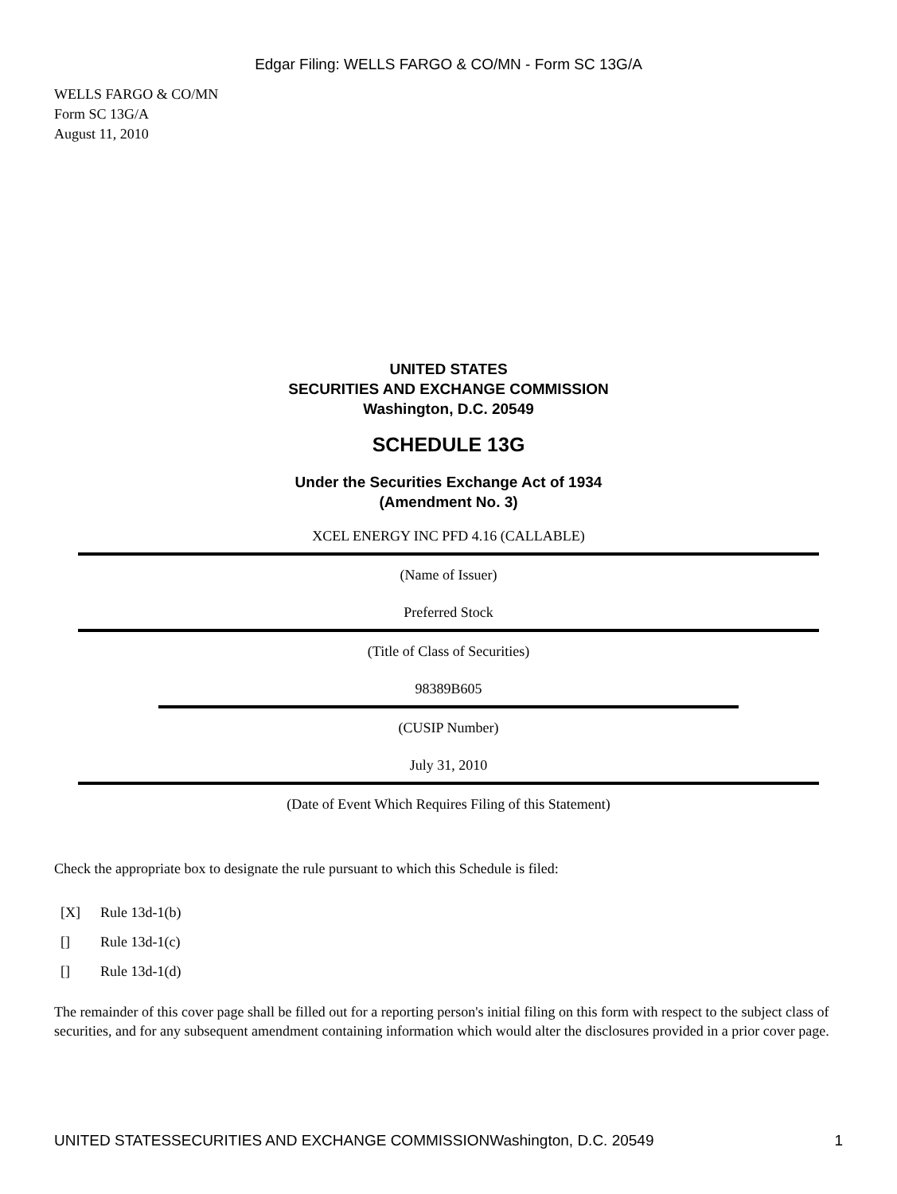Edgar Filing: WELLS FARGO & CO/MN - Form SC 13G/A
WELLS FARGO & CO/MN
Form SC 13G/A
August 11, 2010
UNITED STATES
SECURITIES AND EXCHANGE COMMISSION
Washington, D.C. 20549
SCHEDULE 13G
Under the Securities Exchange Act of 1934
(Amendment No. 3)
XCEL ENERGY INC PFD 4.16 (CALLABLE)
(Name of Issuer)
Preferred Stock
(Title of Class of Securities)
98389B605
(CUSIP Number)
July 31, 2010
(Date of Event Which Requires Filing of this Statement)
Check the appropriate box to designate the rule pursuant to which this Schedule is filed:
[X] Rule 13d-1(b)
[] Rule 13d-1(c)
[] Rule 13d-1(d)
The remainder of this cover page shall be filled out for a reporting person's initial filing on this form with respect to the subject class of securities, and for any subsequent amendment containing information which would alter the disclosures provided in a prior cover page.
UNITED STATESSECURITIES AND EXCHANGE COMMISSIONWashington, D.C. 20549 1